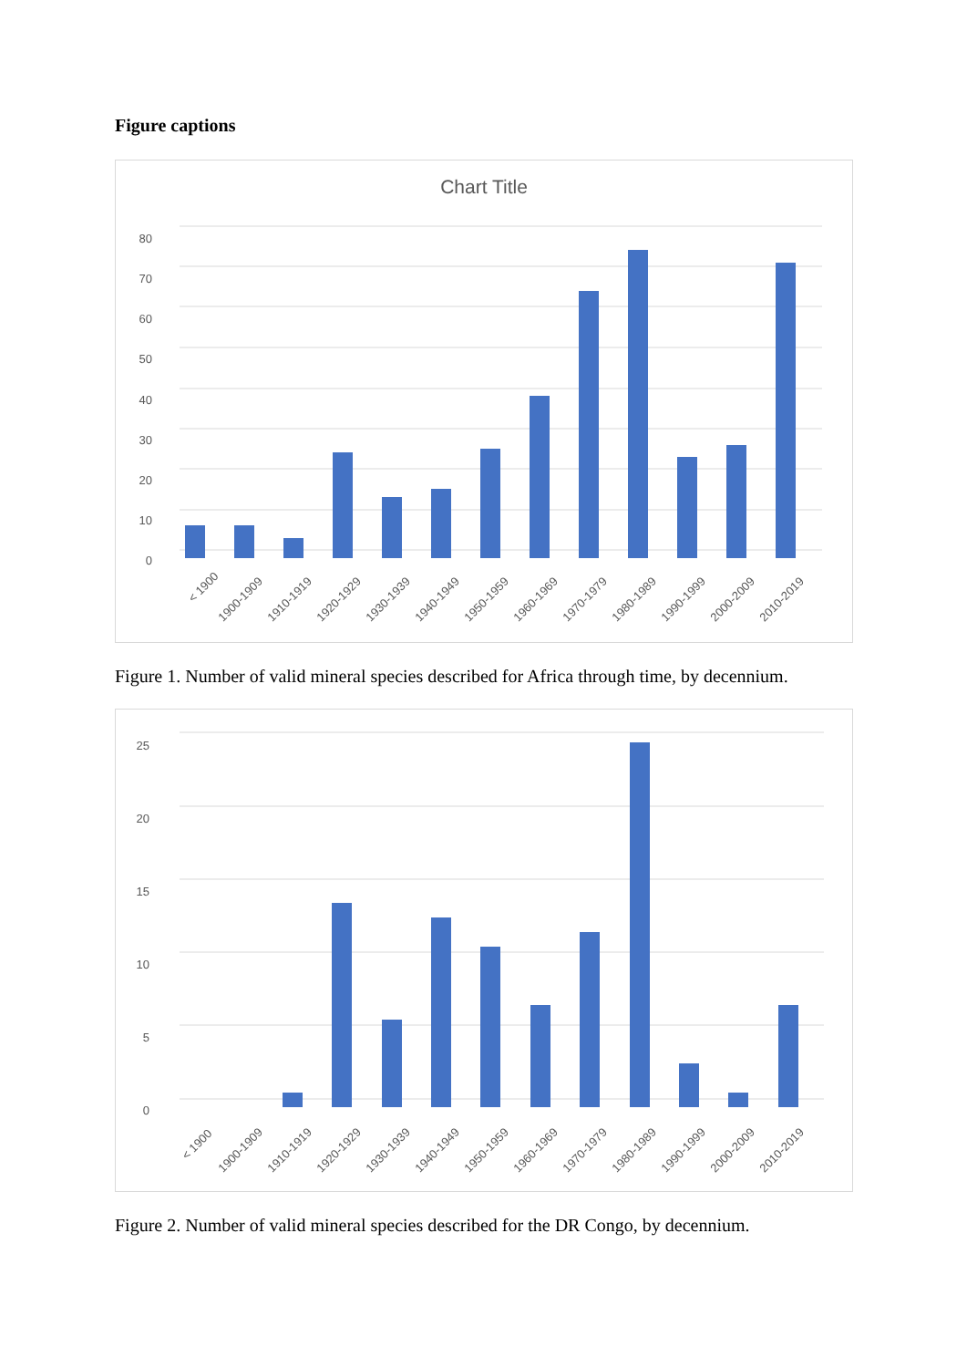Figure captions
Chart Title
0
10
20
30
40
50
60
70
80
< 1900
1900-1909
1910-1919
1920-1929
1930-1939
1940-1949
1950-1959
1960-1969
1970-1979
1980-1989
1990-1999
2000-2009
2010-2019
Figure 1. Number of valid mineral species described for Africa through time, by decennium.
0
5
10
15
20
25
< 1900
1900-1909
1910-1919
1920-1929
1930-1939
1940-1949
1950-1959
1960-1969
1970-1979
1980-1989
1990-1999
2000-2009
2010-2019
Figure 2. Number of valid mineral species described for the DR Congo, by decennium.